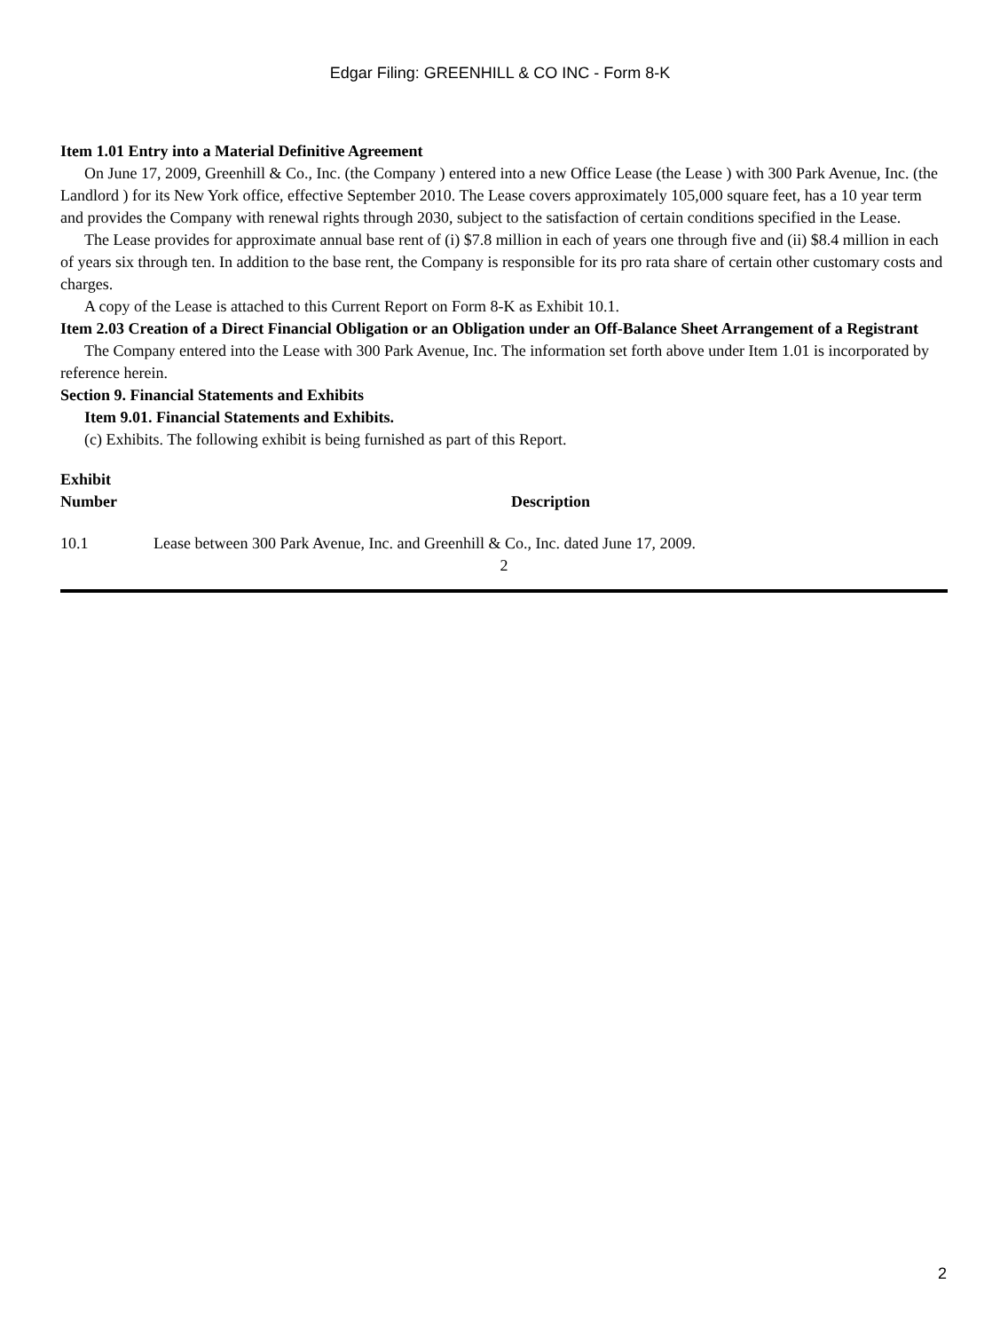Edgar Filing: GREENHILL & CO INC - Form 8-K
Item 1.01 Entry into a Material Definitive Agreement
On June 17, 2009, Greenhill & Co., Inc. (the Company ) entered into a new Office Lease (the Lease ) with 300 Park Avenue, Inc. (the Landlord ) for its New York office, effective September 2010. The Lease covers approximately 105,000 square feet, has a 10 year term and provides the Company with renewal rights through 2030, subject to the satisfaction of certain conditions specified in the Lease.
The Lease provides for approximate annual base rent of (i) $7.8 million in each of years one through five and (ii) $8.4 million in each of years six through ten. In addition to the base rent, the Company is responsible for its pro rata share of certain other customary costs and charges.
A copy of the Lease is attached to this Current Report on Form 8-K as Exhibit 10.1.
Item 2.03 Creation of a Direct Financial Obligation or an Obligation under an Off-Balance Sheet Arrangement of a Registrant
The Company entered into the Lease with 300 Park Avenue, Inc. The information set forth above under Item 1.01 is incorporated by reference herein.
Section 9. Financial Statements and Exhibits
Item 9.01. Financial Statements and Exhibits.
(c) Exhibits. The following exhibit is being furnished as part of this Report.
| Exhibit Number | Description |
| --- | --- |
| 10.1 | Lease between 300 Park Avenue, Inc. and Greenhill & Co., Inc. dated June 17, 2009. |
2
2